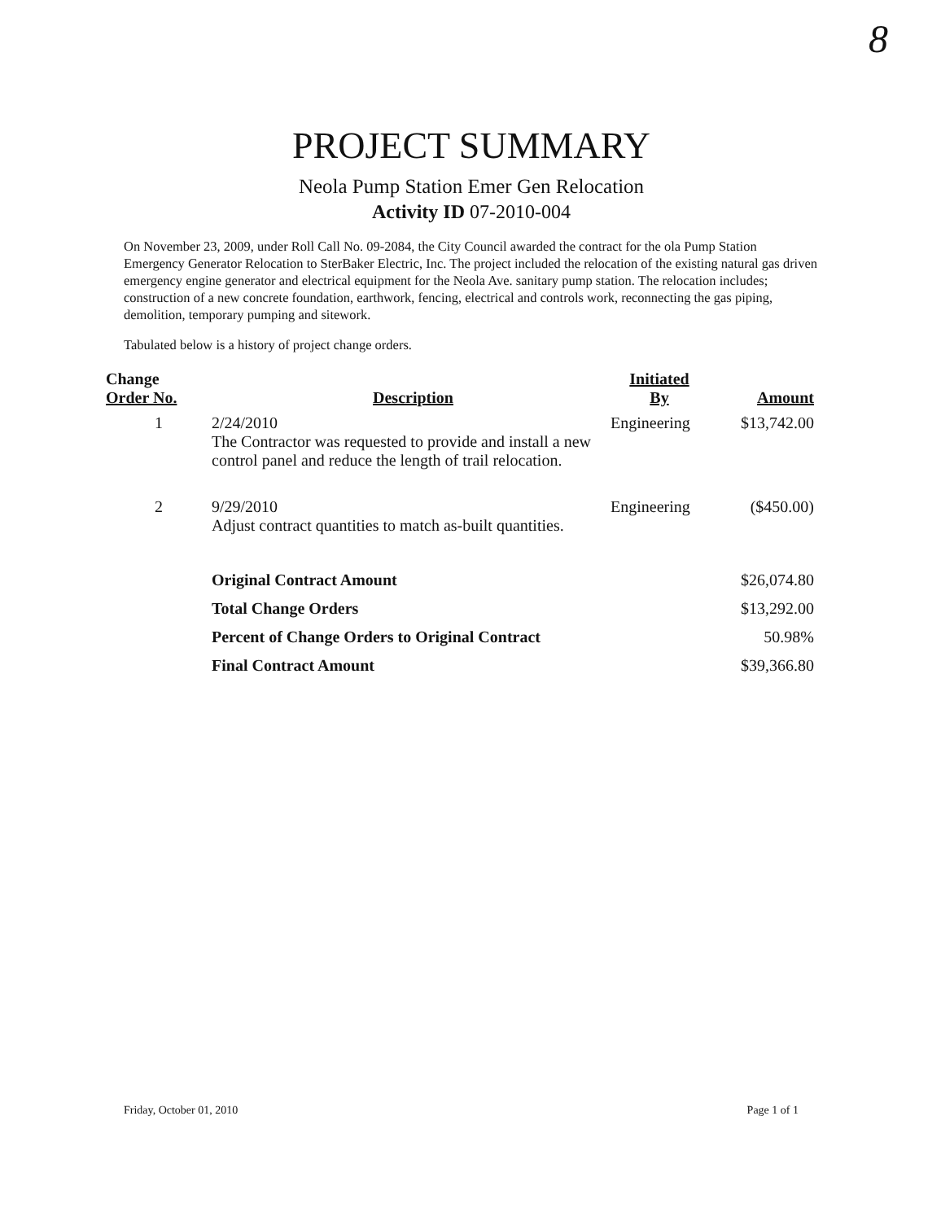8
PROJECT SUMMARY
Neola Pump Station Emer Gen Relocation
Activity ID 07-2010-004
On November 23, 2009, under Roll Call No. 09-2084, the City Council awarded the contract for the ola Pump Station Emergency Generator Relocation to SterBaker Electric, Inc. The project included the relocation of the existing natural gas driven emergency engine generator and electrical equipment for the Neola Ave. sanitary pump station. The relocation includes; construction of a new concrete foundation, earthwork, fencing, electrical and controls work, reconnecting the gas piping, demolition, temporary pumping and sitework.
Tabulated below is a history of project change orders.
| Change Order No. | Description | Initiated By | Amount |
| --- | --- | --- | --- |
| 1 | 2/24/2010 The Contractor was requested to provide and install a new control panel and reduce the length of trail relocation. | Engineering | $13,742.00 |
| 2 | 9/29/2010 Adjust contract quantities to match as-built quantities. | Engineering | ($450.00) |
| | Original Contract Amount | | $26,074.80 |
| | Total Change Orders | | $13,292.00 |
| | Percent of Change Orders to Original Contract | | 50.98% |
| | Final Contract Amount | | $39,366.80 |
Friday, October 01, 2010 Page 1 of 1